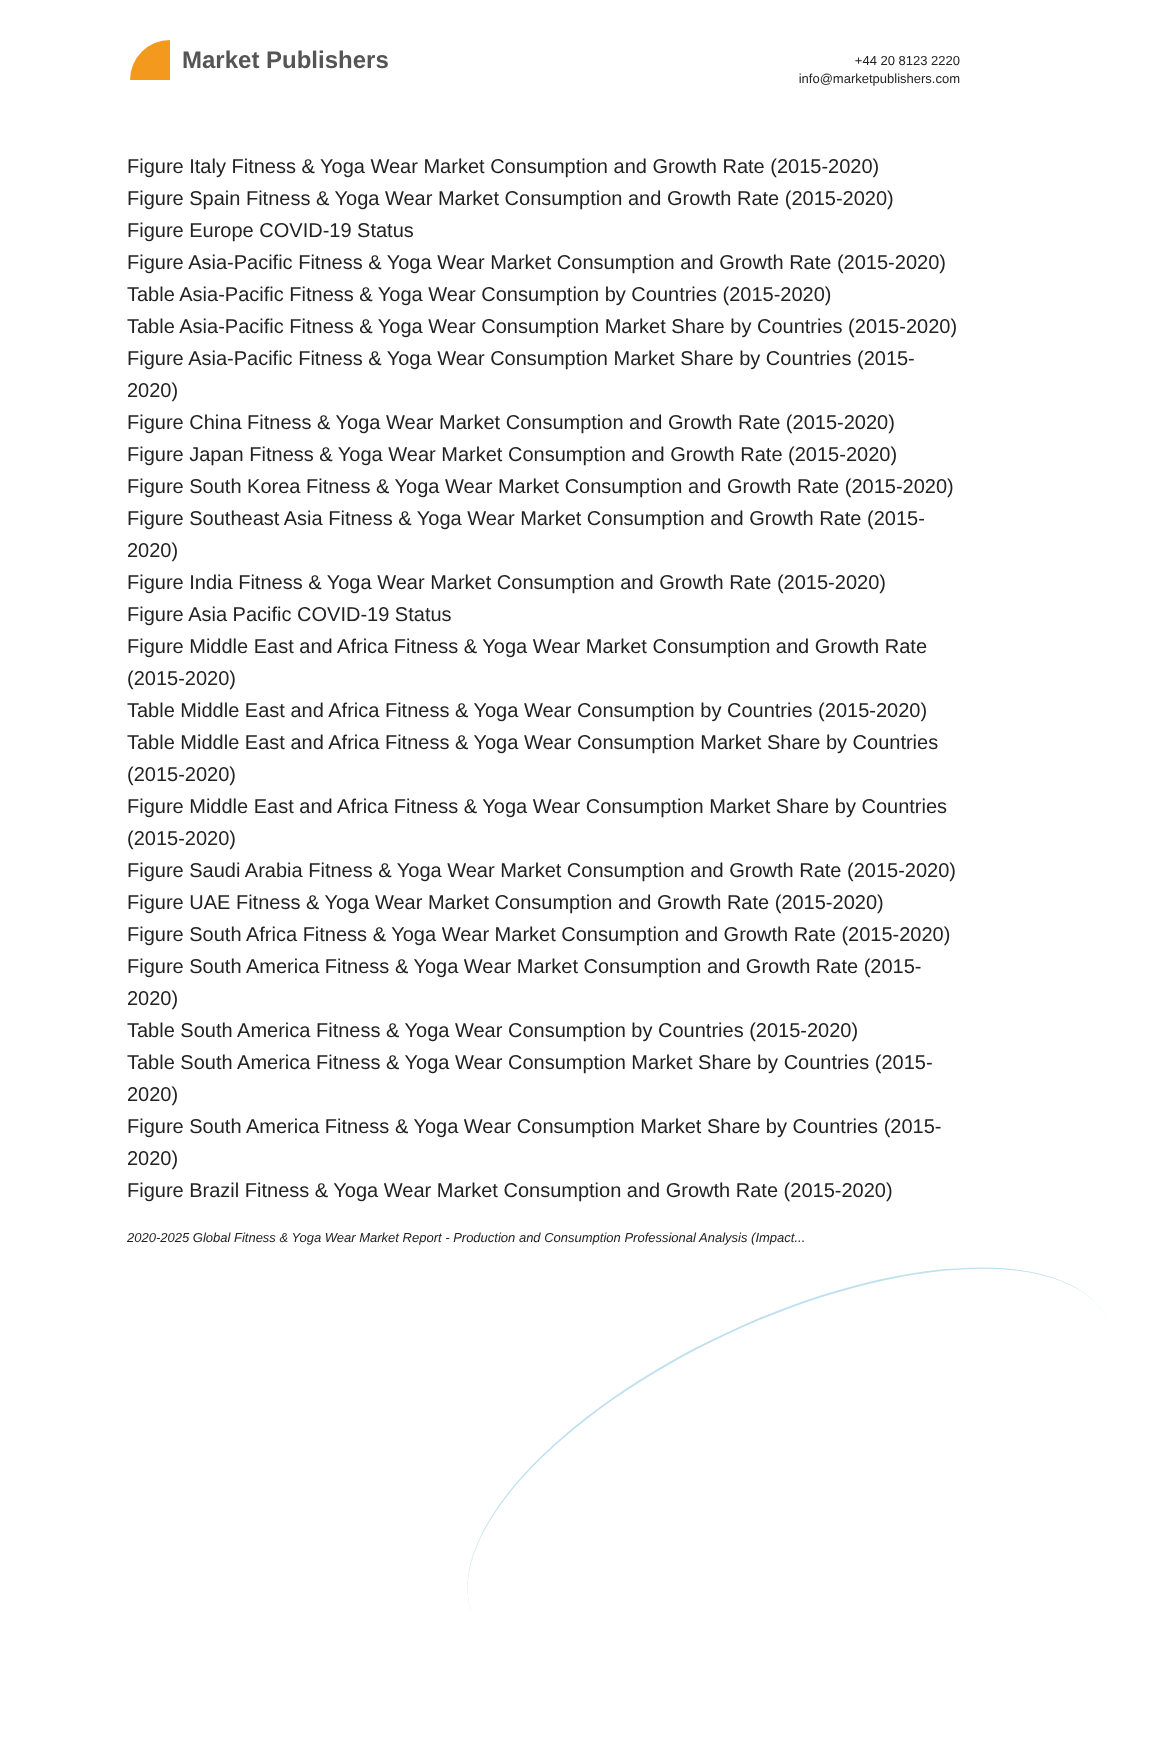Market Publishers
+44 20 8123 2220
info@marketpublishers.com
Figure Italy Fitness & Yoga Wear Market Consumption and Growth Rate (2015-2020)
Figure Spain Fitness & Yoga Wear Market Consumption and Growth Rate (2015-2020)
Figure Europe COVID-19 Status
Figure Asia-Pacific Fitness & Yoga Wear Market Consumption and Growth Rate (2015-2020)
Table Asia-Pacific Fitness & Yoga Wear Consumption by Countries (2015-2020)
Table Asia-Pacific Fitness & Yoga Wear Consumption Market Share by Countries (2015-2020)
Figure Asia-Pacific Fitness & Yoga Wear Consumption Market Share by Countries (2015-2020)
Figure China Fitness & Yoga Wear Market Consumption and Growth Rate (2015-2020)
Figure Japan Fitness & Yoga Wear Market Consumption and Growth Rate (2015-2020)
Figure South Korea Fitness & Yoga Wear Market Consumption and Growth Rate (2015-2020)
Figure Southeast Asia Fitness & Yoga Wear Market Consumption and Growth Rate (2015-2020)
Figure India Fitness & Yoga Wear Market Consumption and Growth Rate (2015-2020)
Figure Asia Pacific COVID-19 Status
Figure Middle East and Africa Fitness & Yoga Wear Market Consumption and Growth Rate (2015-2020)
Table Middle East and Africa Fitness & Yoga Wear Consumption by Countries (2015-2020)
Table Middle East and Africa Fitness & Yoga Wear Consumption Market Share by Countries (2015-2020)
Figure Middle East and Africa Fitness & Yoga Wear Consumption Market Share by Countries (2015-2020)
Figure Saudi Arabia Fitness & Yoga Wear Market Consumption and Growth Rate (2015-2020)
Figure UAE Fitness & Yoga Wear Market Consumption and Growth Rate (2015-2020)
Figure South Africa Fitness & Yoga Wear Market Consumption and Growth Rate (2015-2020)
Figure South America Fitness & Yoga Wear Market Consumption and Growth Rate (2015-2020)
Table South America Fitness & Yoga Wear Consumption by Countries (2015-2020)
Table South America Fitness & Yoga Wear Consumption Market Share by Countries (2015-2020)
Figure South America Fitness & Yoga Wear Consumption Market Share by Countries (2015-2020)
Figure Brazil Fitness & Yoga Wear Market Consumption and Growth Rate (2015-2020)
2020-2025 Global Fitness & Yoga Wear Market Report - Production and Consumption Professional Analysis (Impact...